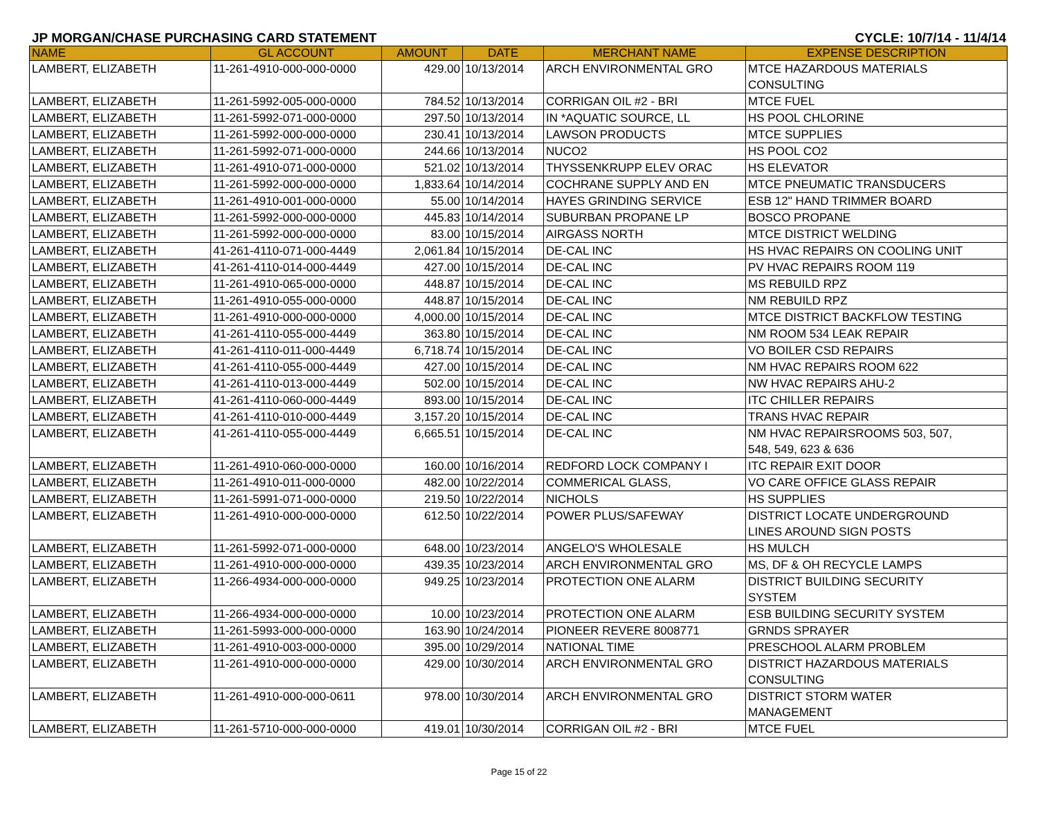JP MORGAN/CHASE PURCHASING CARD STATEMENT CYCLE: 10/7/14 - 11/4/14
| NAME | GL ACCOUNT | AMOUNT | DATE | MERCHANT NAME | EXPENSE DESCRIPTION |
| --- | --- | --- | --- | --- | --- |
| LAMBERT, ELIZABETH | 11-261-4910-000-000-0000 | 429.00 | 10/13/2014 | ARCH ENVIRONMENTAL GRO | MTCE HAZARDOUS MATERIALS CONSULTING |
| LAMBERT, ELIZABETH | 11-261-5992-005-000-0000 | 784.52 | 10/13/2014 | CORRIGAN OIL #2 - BRI | MTCE FUEL |
| LAMBERT, ELIZABETH | 11-261-5992-071-000-0000 | 297.50 | 10/13/2014 | IN *AQUATIC SOURCE, LL | HS POOL CHLORINE |
| LAMBERT, ELIZABETH | 11-261-5992-000-000-0000 | 230.41 | 10/13/2014 | LAWSON PRODUCTS | MTCE SUPPLIES |
| LAMBERT, ELIZABETH | 11-261-5992-071-000-0000 | 244.66 | 10/13/2014 | NUCO2 | HS POOL CO2 |
| LAMBERT, ELIZABETH | 11-261-4910-071-000-0000 | 521.02 | 10/13/2014 | THYSSENKRUPP ELEV ORAC | HS ELEVATOR |
| LAMBERT, ELIZABETH | 11-261-5992-000-000-0000 | 1,833.64 | 10/14/2014 | COCHRANE SUPPLY AND EN | MTCE PNEUMATIC TRANSDUCERS |
| LAMBERT, ELIZABETH | 11-261-4910-001-000-0000 | 55.00 | 10/14/2014 | HAYES GRINDING SERVICE | ESB 12" HAND TRIMMER BOARD |
| LAMBERT, ELIZABETH | 11-261-5992-000-000-0000 | 445.83 | 10/14/2014 | SUBURBAN PROPANE LP | BOSCO PROPANE |
| LAMBERT, ELIZABETH | 11-261-5992-000-000-0000 | 83.00 | 10/15/2014 | AIRGASS NORTH | MTCE DISTRICT WELDING |
| LAMBERT, ELIZABETH | 41-261-4110-071-000-4449 | 2,061.84 | 10/15/2014 | DE-CAL INC | HS HVAC REPAIRS ON COOLING UNIT |
| LAMBERT, ELIZABETH | 41-261-4110-014-000-4449 | 427.00 | 10/15/2014 | DE-CAL INC | PV HVAC REPAIRS ROOM 119 |
| LAMBERT, ELIZABETH | 11-261-4910-065-000-0000 | 448.87 | 10/15/2014 | DE-CAL INC | MS REBUILD RPZ |
| LAMBERT, ELIZABETH | 11-261-4910-055-000-0000 | 448.87 | 10/15/2014 | DE-CAL INC | NM REBUILD RPZ |
| LAMBERT, ELIZABETH | 11-261-4910-000-000-0000 | 4,000.00 | 10/15/2014 | DE-CAL INC | MTCE DISTRICT BACKFLOW TESTING |
| LAMBERT, ELIZABETH | 41-261-4110-055-000-4449 | 363.80 | 10/15/2014 | DE-CAL INC | NM ROOM 534 LEAK REPAIR |
| LAMBERT, ELIZABETH | 41-261-4110-011-000-4449 | 6,718.74 | 10/15/2014 | DE-CAL INC | VO BOILER CSD REPAIRS |
| LAMBERT, ELIZABETH | 41-261-4110-055-000-4449 | 427.00 | 10/15/2014 | DE-CAL INC | NM HVAC REPAIRS ROOM 622 |
| LAMBERT, ELIZABETH | 41-261-4110-013-000-4449 | 502.00 | 10/15/2014 | DE-CAL INC | NW HVAC REPAIRS AHU-2 |
| LAMBERT, ELIZABETH | 41-261-4110-060-000-4449 | 893.00 | 10/15/2014 | DE-CAL INC | ITC CHILLER REPAIRS |
| LAMBERT, ELIZABETH | 41-261-4110-010-000-4449 | 3,157.20 | 10/15/2014 | DE-CAL INC | TRANS HVAC REPAIR |
| LAMBERT, ELIZABETH | 41-261-4110-055-000-4449 | 6,665.51 | 10/15/2014 | DE-CAL INC | NM HVAC REPAIRSROOMS 503, 507, 548, 549, 623 & 636 |
| LAMBERT, ELIZABETH | 11-261-4910-060-000-0000 | 160.00 | 10/16/2014 | REDFORD LOCK COMPANY I | ITC REPAIR EXIT DOOR |
| LAMBERT, ELIZABETH | 11-261-4910-011-000-0000 | 482.00 | 10/22/2014 | COMMERICAL GLASS, | VO CARE OFFICE GLASS REPAIR |
| LAMBERT, ELIZABETH | 11-261-5991-071-000-0000 | 219.50 | 10/22/2014 | NICHOLS | HS SUPPLIES |
| LAMBERT, ELIZABETH | 11-261-4910-000-000-0000 | 612.50 | 10/22/2014 | POWER PLUS/SAFEWAY | DISTRICT LOCATE UNDERGROUND LINES AROUND SIGN POSTS |
| LAMBERT, ELIZABETH | 11-261-5992-071-000-0000 | 648.00 | 10/23/2014 | ANGELO'S WHOLESALE | HS MULCH |
| LAMBERT, ELIZABETH | 11-261-4910-000-000-0000 | 439.35 | 10/23/2014 | ARCH ENVIRONMENTAL GRO | MS, DF & OH RECYCLE LAMPS |
| LAMBERT, ELIZABETH | 11-266-4934-000-000-0000 | 949.25 | 10/23/2014 | PROTECTION ONE ALARM | DISTRICT BUILDING SECURITY SYSTEM |
| LAMBERT, ELIZABETH | 11-266-4934-000-000-0000 | 10.00 | 10/23/2014 | PROTECTION ONE ALARM | ESB BUILDING SECURITY SYSTEM |
| LAMBERT, ELIZABETH | 11-261-5993-000-000-0000 | 163.90 | 10/24/2014 | PIONEER REVERE 8008771 | GRNDS SPRAYER |
| LAMBERT, ELIZABETH | 11-261-4910-003-000-0000 | 395.00 | 10/29/2014 | NATIONAL TIME | PRESCHOOL ALARM PROBLEM |
| LAMBERT, ELIZABETH | 11-261-4910-000-000-0000 | 429.00 | 10/30/2014 | ARCH ENVIRONMENTAL GRO | DISTRICT HAZARDOUS MATERIALS CONSULTING |
| LAMBERT, ELIZABETH | 11-261-4910-000-000-0611 | 978.00 | 10/30/2014 | ARCH ENVIRONMENTAL GRO | DISTRICT STORM WATER MANAGEMENT |
| LAMBERT, ELIZABETH | 11-261-5710-000-000-0000 | 419.01 | 10/30/2014 | CORRIGAN OIL #2 - BRI | MTCE FUEL |
Page 15 of 22